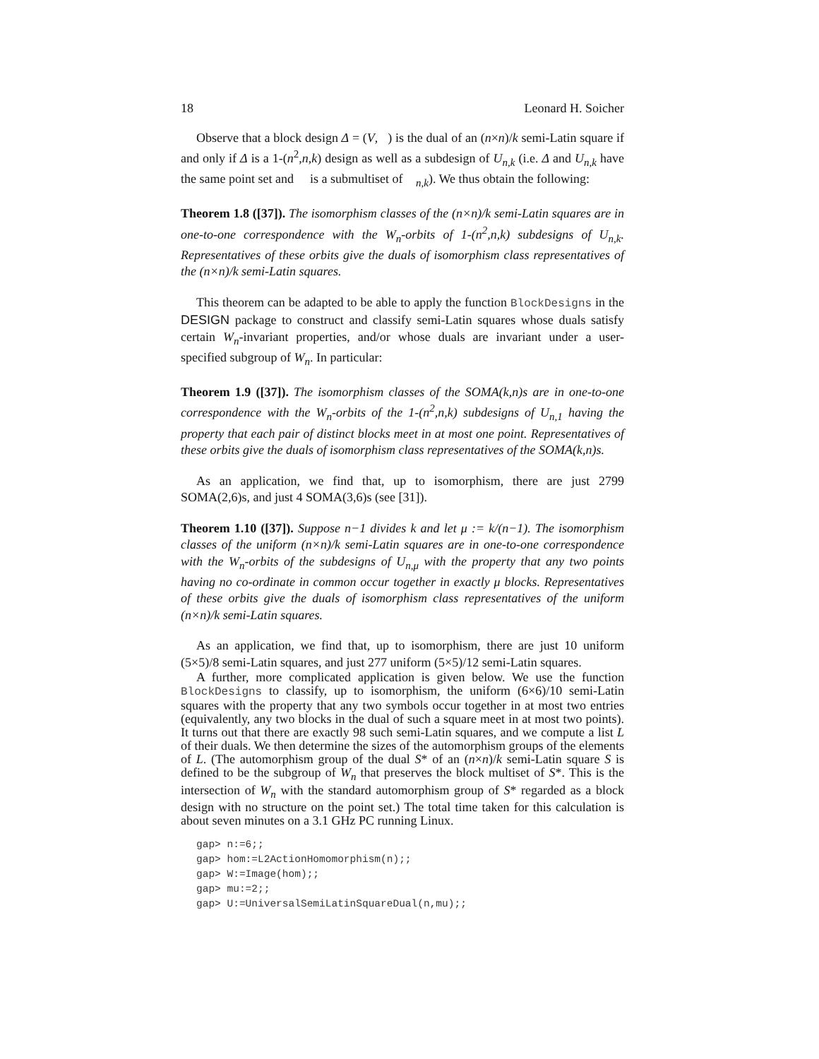18 Leonard H. Soicher
Observe that a block design Δ = (V,𝒝) is the dual of an (n×n)/k semi-Latin square if and only if Δ is a 1-(n<sup>2</sup>,n,k) design as well as a subdesign of U<sub>n,k</sub> (i.e. Δ and U<sub>n,k</sub> have the same point set and 𝒝 is a submultiset of 𝒝<sub>n,k</sub>). We thus obtain the following:
Theorem 1.8 ([37]). The isomorphism classes of the (n×n)/k semi-Latin squares are in one-to-one correspondence with the W<sub>n</sub>-orbits of 1-(n<sup>2</sup>,n,k) subdesigns of U<sub>n,k</sub>. Representatives of these orbits give the duals of isomorphism class representatives of the (n×n)/k semi-Latin squares.
This theorem can be adapted to be able to apply the function BlockDesigns in the DESIGN package to construct and classify semi-Latin squares whose duals satisfy certain W<sub>n</sub>-invariant properties, and/or whose duals are invariant under a user-specified subgroup of W<sub>n</sub>. In particular:
Theorem 1.9 ([37]). The isomorphism classes of the SOMA(k,n)s are in one-to-one correspondence with the W<sub>n</sub>-orbits of the 1-(n<sup>2</sup>,n,k) subdesigns of U<sub>n,1</sub> having the property that each pair of distinct blocks meet in at most one point. Representatives of these orbits give the duals of isomorphism class representatives of the SOMA(k,n)s.
As an application, we find that, up to isomorphism, there are just 2799 SOMA(2,6)s, and just 4 SOMA(3,6)s (see [31]).
Theorem 1.10 ([37]). Suppose n−1 divides k and let μ := k/(n−1). The isomorphism classes of the uniform (n×n)/k semi-Latin squares are in one-to-one correspondence with the W<sub>n</sub>-orbits of the subdesigns of U<sub>n,μ</sub> with the property that any two points having no co-ordinate in common occur together in exactly μ blocks. Representatives of these orbits give the duals of isomorphism class representatives of the uniform (n×n)/k semi-Latin squares.
As an application, we find that, up to isomorphism, there are just 10 uniform (5×5)/8 semi-Latin squares, and just 277 uniform (5×5)/12 semi-Latin squares.
A further, more complicated application is given below. We use the function BlockDesigns to classify, up to isomorphism, the uniform (6×6)/10 semi-Latin squares with the property that any two symbols occur together in at most two entries (equivalently, any two blocks in the dual of such a square meet in at most two points). It turns out that there are exactly 98 such semi-Latin squares, and we compute a list L of their duals. We then determine the sizes of the automorphism groups of the elements of L. (The automorphism group of the dual S* of an (n×n)/k semi-Latin square S is defined to be the subgroup of W<sub>n</sub> that preserves the block multiset of S*. This is the intersection of W<sub>n</sub> with the standard automorphism group of S* regarded as a block design with no structure on the point set.) The total time taken for this calculation is about seven minutes on a 3.1 GHz PC running Linux.
gap> n:=6;;
gap> hom:=L2ActionHomomorphism(n);;
gap> W:=Image(hom);;
gap> mu:=2;;
gap> U:=UniversalSemiLatinSquareDual(n,mu);;